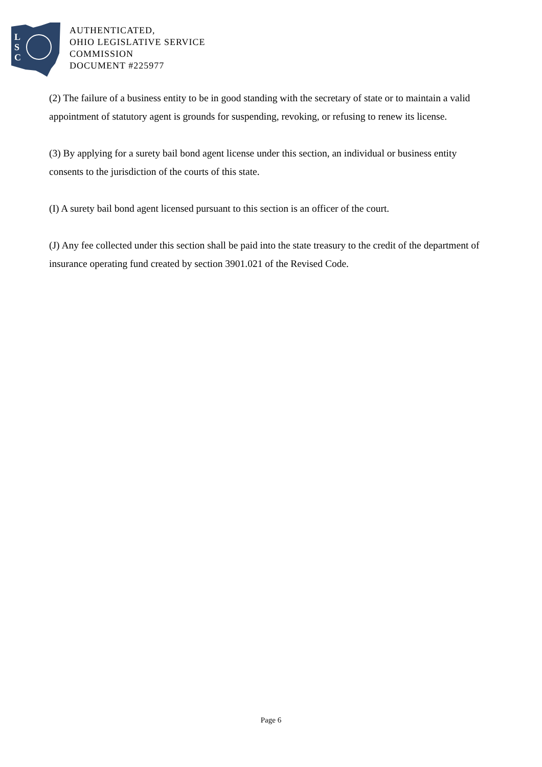L
S
C
AUTHENTICATED,
OHIO LEGISLATIVE SERVICE
COMMISSION
DOCUMENT #225977
(2) The failure of a business entity to be in good standing with the secretary of state or to maintain a valid appointment of statutory agent is grounds for suspending, revoking, or refusing to renew its license.
(3) By applying for a surety bail bond agent license under this section, an individual or business entity consents to the jurisdiction of the courts of this state.
(I) A surety bail bond agent licensed pursuant to this section is an officer of the court.
(J) Any fee collected under this section shall be paid into the state treasury to the credit of the department of insurance operating fund created by section 3901.021 of the Revised Code.
Page 6